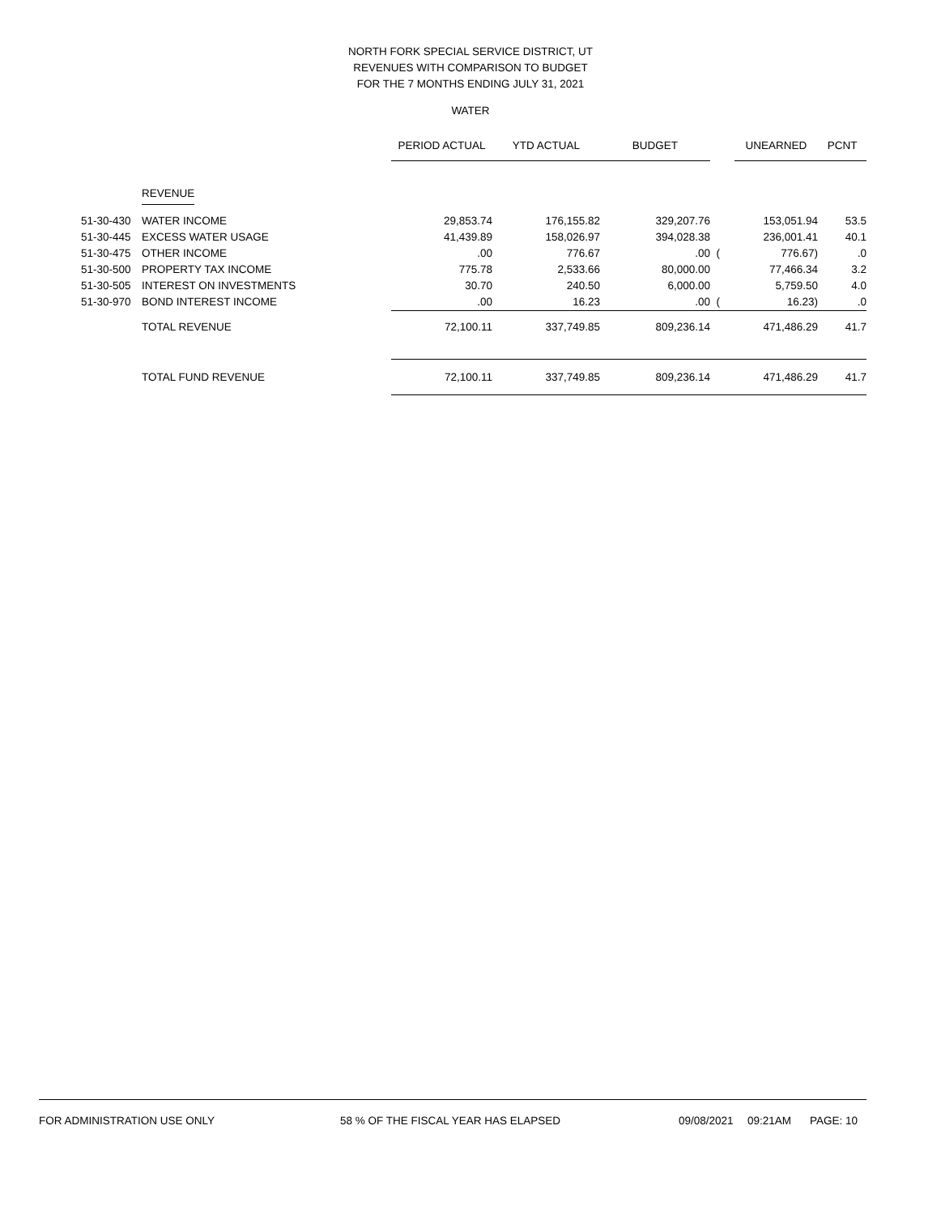NORTH FORK SPECIAL SERVICE DISTRICT, UT
REVENUES WITH COMPARISON TO BUDGET
FOR THE 7 MONTHS ENDING JULY 31, 2021
WATER
| | | PERIOD ACTUAL | YTD ACTUAL | BUDGET | | UNEARNED | PCNT |
| --- | --- | --- | --- | --- | --- | --- | --- |
| | REVENUE | | | | | | |
| 51-30-430 | WATER INCOME | 29,853.74 | 176,155.82 | 329,207.76 | | 153,051.94 | 53.5 |
| 51-30-445 | EXCESS WATER USAGE | 41,439.89 | 158,026.97 | 394,028.38 | | 236,001.41 | 40.1 |
| 51-30-475 | OTHER INCOME | .00 | 776.67 | .00 | ( | 776.67) | .0 |
| 51-30-500 | PROPERTY TAX INCOME | 775.78 | 2,533.66 | 80,000.00 | | 77,466.34 | 3.2 |
| 51-30-505 | INTEREST ON INVESTMENTS | 30.70 | 240.50 | 6,000.00 | | 5,759.50 | 4.0 |
| 51-30-970 | BOND INTEREST INCOME | .00 | 16.23 | .00 | ( | 16.23) | .0 |
| | TOTAL REVENUE | 72,100.11 | 337,749.85 | 809,236.14 | | 471,486.29 | 41.7 |
| | TOTAL FUND REVENUE | 72,100.11 | 337,749.85 | 809,236.14 | | 471,486.29 | 41.7 |
FOR ADMINISTRATION USE ONLY 58 % OF THE FISCAL YEAR HAS ELAPSED 09/08/2021 09:21AM PAGE: 10